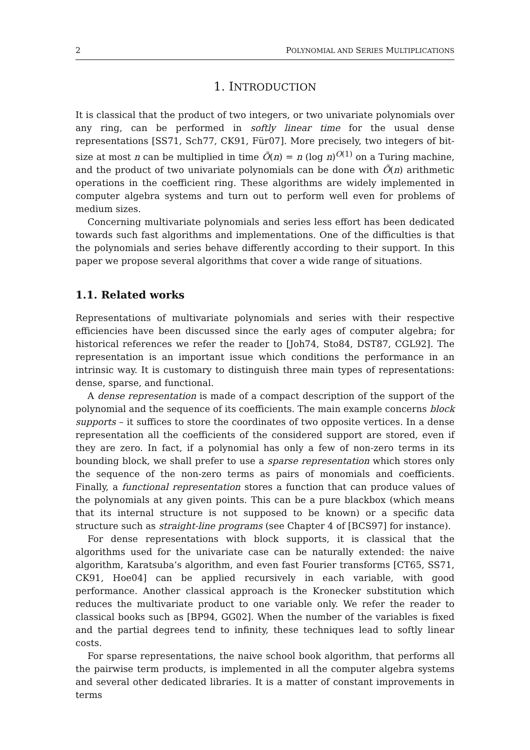2 POLYNOMIAL AND SERIES MULTIPLICATIONS
1. INTRODUCTION
It is classical that the product of two integers, or two univariate polynomials over any ring, can be performed in softly linear time for the usual dense representations [SS71, Sch77, CK91, Für07]. More precisely, two integers of bit-size at most n can be multiplied in time Õ(n) = n (log n)<sup>O(1)</sup> on a Turing machine, and the product of two univariate polynomials can be done with Õ(n) arithmetic operations in the coefficient ring. These algorithms are widely implemented in computer algebra systems and turn out to perform well even for problems of medium sizes.
Concerning multivariate polynomials and series less effort has been dedicated towards such fast algorithms and implementations. One of the difficulties is that the polynomials and series behave differently according to their support. In this paper we propose several algorithms that cover a wide range of situations.
1.1. Related works
Representations of multivariate polynomials and series with their respective efficiencies have been discussed since the early ages of computer algebra; for historical references we refer the reader to [Joh74, Sto84, DST87, CGL92]. The representation is an important issue which conditions the performance in an intrinsic way. It is customary to distinguish three main types of representations: dense, sparse, and functional.
A dense representation is made of a compact description of the support of the polynomial and the sequence of its coefficients. The main example concerns block supports – it suffices to store the coordinates of two opposite vertices. In a dense representation all the coefficients of the considered support are stored, even if they are zero. In fact, if a polynomial has only a few of non-zero terms in its bounding block, we shall prefer to use a sparse representation which stores only the sequence of the non-zero terms as pairs of monomials and coefficients. Finally, a functional representation stores a function that can produce values of the polynomials at any given points. This can be a pure blackbox (which means that its internal structure is not supposed to be known) or a specific data structure such as straight-line programs (see Chapter 4 of [BCS97] for instance).
For dense representations with block supports, it is classical that the algorithms used for the univariate case can be naturally extended: the naive algorithm, Karatsuba’s algorithm, and even fast Fourier transforms [CT65, SS71, CK91, Hoe04] can be applied recursively in each variable, with good performance. Another classical approach is the Kronecker substitution which reduces the multivariate product to one variable only. We refer the reader to classical books such as [BP94, GG02]. When the number of the variables is fixed and the partial degrees tend to infinity, these techniques lead to softly linear costs.
For sparse representations, the naive school book algorithm, that performs all the pairwise term products, is implemented in all the computer algebra systems and several other dedicated libraries. It is a matter of constant improvements in terms